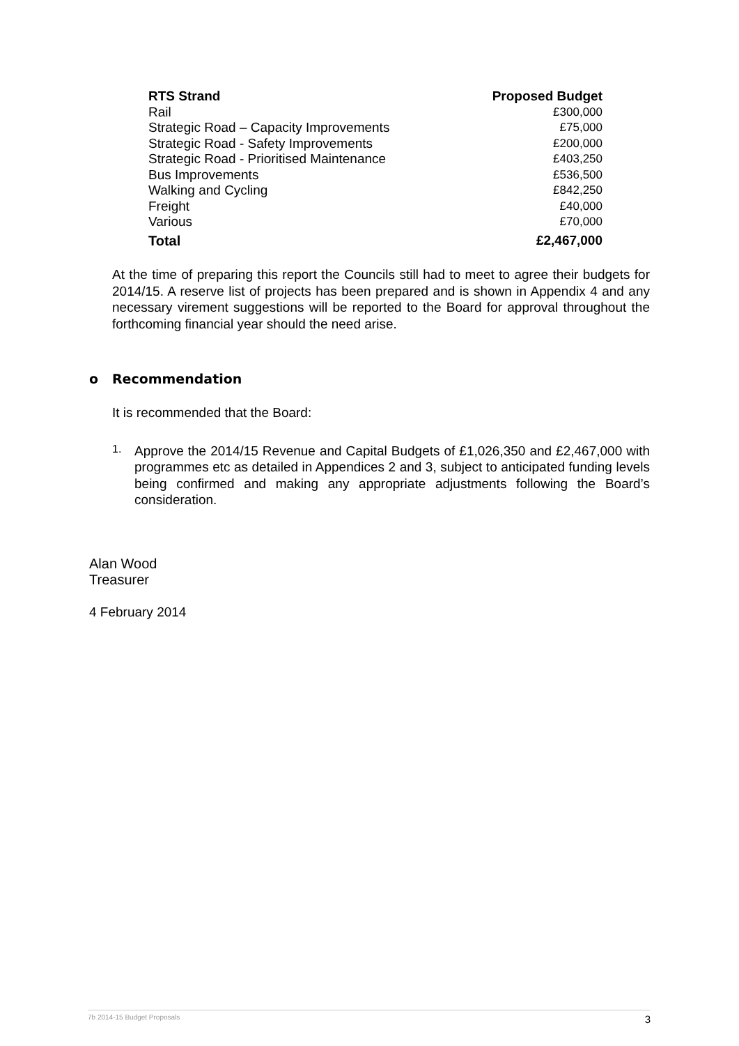| RTS Strand | Proposed Budget |
| --- | --- |
| Rail | £300,000 |
| Strategic Road – Capacity Improvements | £75,000 |
| Strategic Road - Safety Improvements | £200,000 |
| Strategic Road - Prioritised Maintenance | £403,250 |
| Bus Improvements | £536,500 |
| Walking and Cycling | £842,250 |
| Freight | £40,000 |
| Various | £70,000 |
| Total | £2,467,000 |
At the time of preparing this report the Councils still had to meet to agree their budgets for 2014/15. A reserve list of projects has been prepared and is shown in Appendix 4 and any necessary virement suggestions will be reported to the Board for approval throughout the forthcoming financial year should the need arise.
o Recommendation
It is recommended that the Board:
1.
Approve the 2014/15 Revenue and Capital Budgets of £1,026,350 and £2,467,000 with programmes etc as detailed in Appendices 2 and 3, subject to anticipated funding levels being confirmed and making any appropriate adjustments following the Board’s consideration.
Alan Wood
Treasurer
4 February 2014
7b 2014-15 Budget Proposals 3